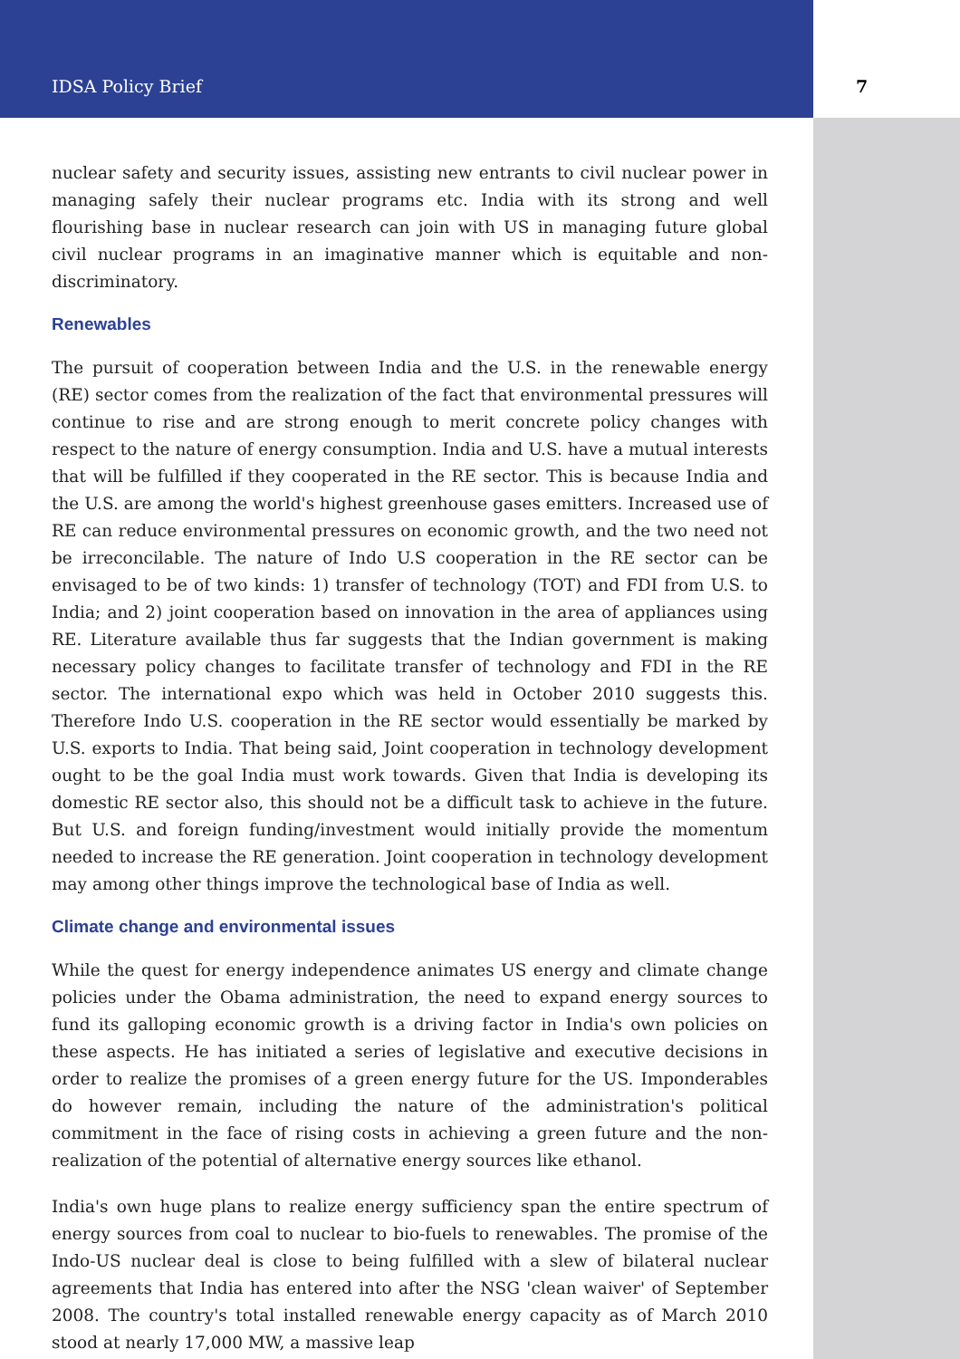IDSA Policy Brief 7
nuclear safety and security issues, assisting new entrants to civil nuclear power in managing safely their nuclear programs etc. India with its strong and well flourishing base in nuclear research can join with US in managing future global civil nuclear programs in an imaginative manner which is equitable and non-discriminatory.
Renewables
The pursuit of cooperation between India and the U.S. in the renewable energy (RE) sector comes from the realization of the fact that environmental pressures will continue to rise and are strong enough to merit concrete policy changes with respect to the nature of energy consumption. India and U.S. have a mutual interests that will be fulfilled if they cooperated in the RE sector. This is because India and the U.S. are among the world's highest greenhouse gases emitters. Increased use of RE can reduce environmental pressures on economic growth, and the two need not be irreconcilable. The nature of Indo U.S cooperation in the RE sector can be envisaged to be of two kinds: 1) transfer of technology (TOT) and FDI from U.S. to India; and 2) joint cooperation based on innovation in the area of appliances using RE. Literature available thus far suggests that the Indian government is making necessary policy changes to facilitate transfer of technology and FDI in the RE sector. The international expo which was held in October 2010 suggests this. Therefore Indo U.S. cooperation in the RE sector would essentially be marked by U.S. exports to India. That being said, Joint cooperation in technology development ought to be the goal India must work towards. Given that India is developing its domestic RE sector also, this should not be a difficult task to achieve in the future. But U.S. and foreign funding/investment would initially provide the momentum needed to increase the RE generation. Joint cooperation in technology development may among other things improve the technological base of India as well.
Climate change and environmental issues
While the quest for energy independence animates US energy and climate change policies under the Obama administration, the need to expand energy sources to fund its galloping economic growth is a driving factor in India's own policies on these aspects. He has initiated a series of legislative and executive decisions in order to realize the promises of a green energy future for the US. Imponderables do however remain, including the nature of the administration's political commitment in the face of rising costs in achieving a green future and the non-realization of the potential of alternative energy sources like ethanol.
India's own huge plans to realize energy sufficiency span the entire spectrum of energy sources from coal to nuclear to bio-fuels to renewables. The promise of the Indo-US nuclear deal is close to being fulfilled with a slew of bilateral nuclear agreements that India has entered into after the NSG 'clean waiver' of September 2008. The country's total installed renewable energy capacity as of March 2010 stood at nearly 17,000 MW, a massive leap